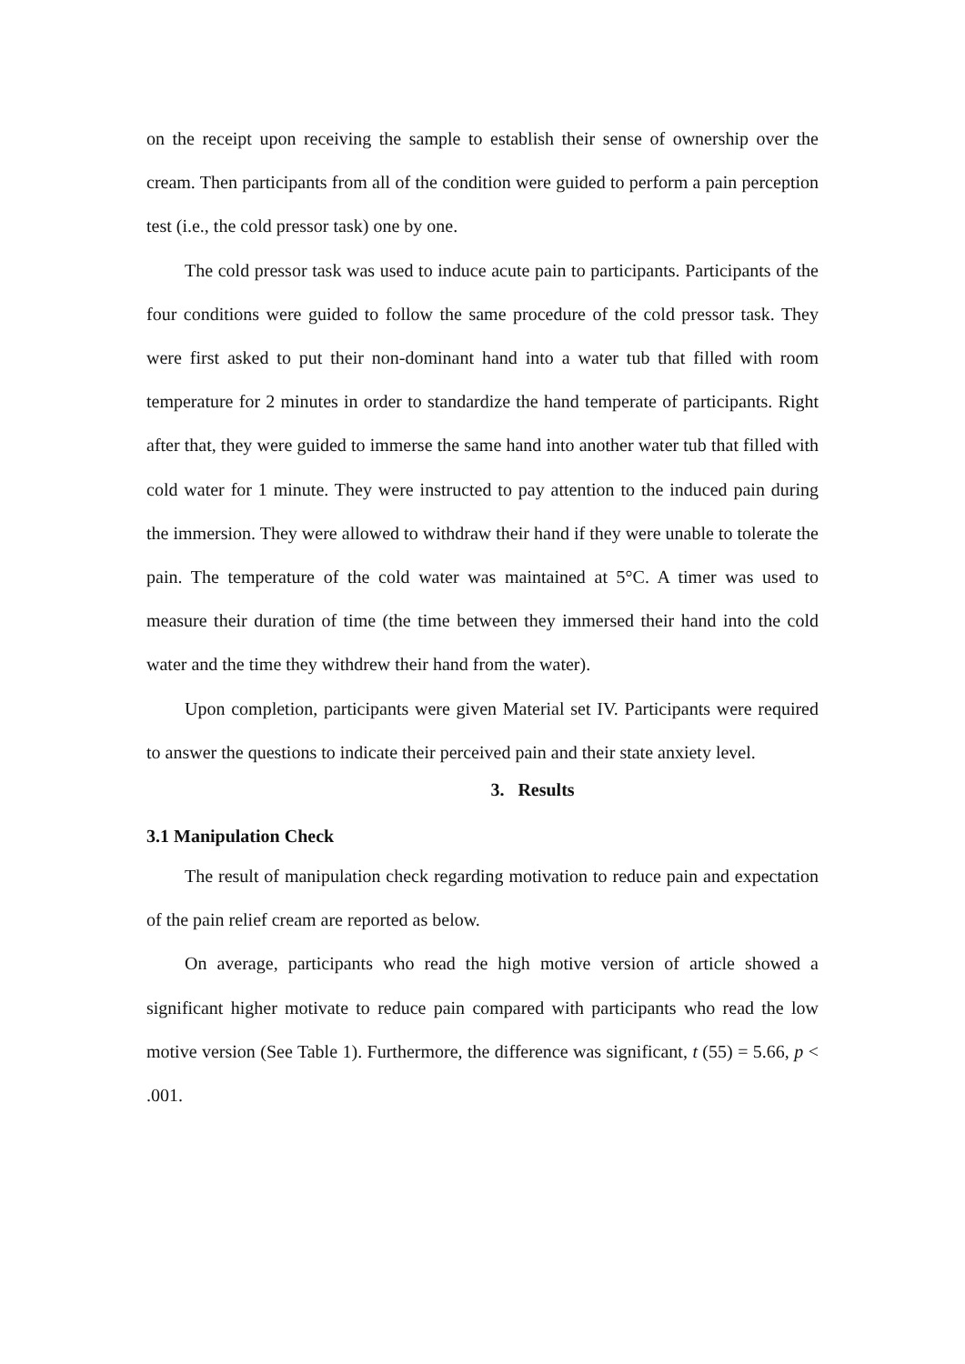on the receipt upon receiving the sample to establish their sense of ownership over the cream. Then participants from all of the condition were guided to perform a pain perception test (i.e., the cold pressor task) one by one.
The cold pressor task was used to induce acute pain to participants. Participants of the four conditions were guided to follow the same procedure of the cold pressor task. They were first asked to put their non-dominant hand into a water tub that filled with room temperature for 2 minutes in order to standardize the hand temperate of participants. Right after that, they were guided to immerse the same hand into another water tub that filled with cold water for 1 minute. They were instructed to pay attention to the induced pain during the immersion. They were allowed to withdraw their hand if they were unable to tolerate the pain. The temperature of the cold water was maintained at 5°C. A timer was used to measure their duration of time (the time between they immersed their hand into the cold water and the time they withdrew their hand from the water).
Upon completion, participants were given Material set IV. Participants were required to answer the questions to indicate their perceived pain and their state anxiety level.
3. Results
3.1 Manipulation Check
The result of manipulation check regarding motivation to reduce pain and expectation of the pain relief cream are reported as below.
On average, participants who read the high motive version of article showed a significant higher motivate to reduce pain compared with participants who read the low motive version (See Table 1). Furthermore, the difference was significant, t (55) = 5.66, p < .001.